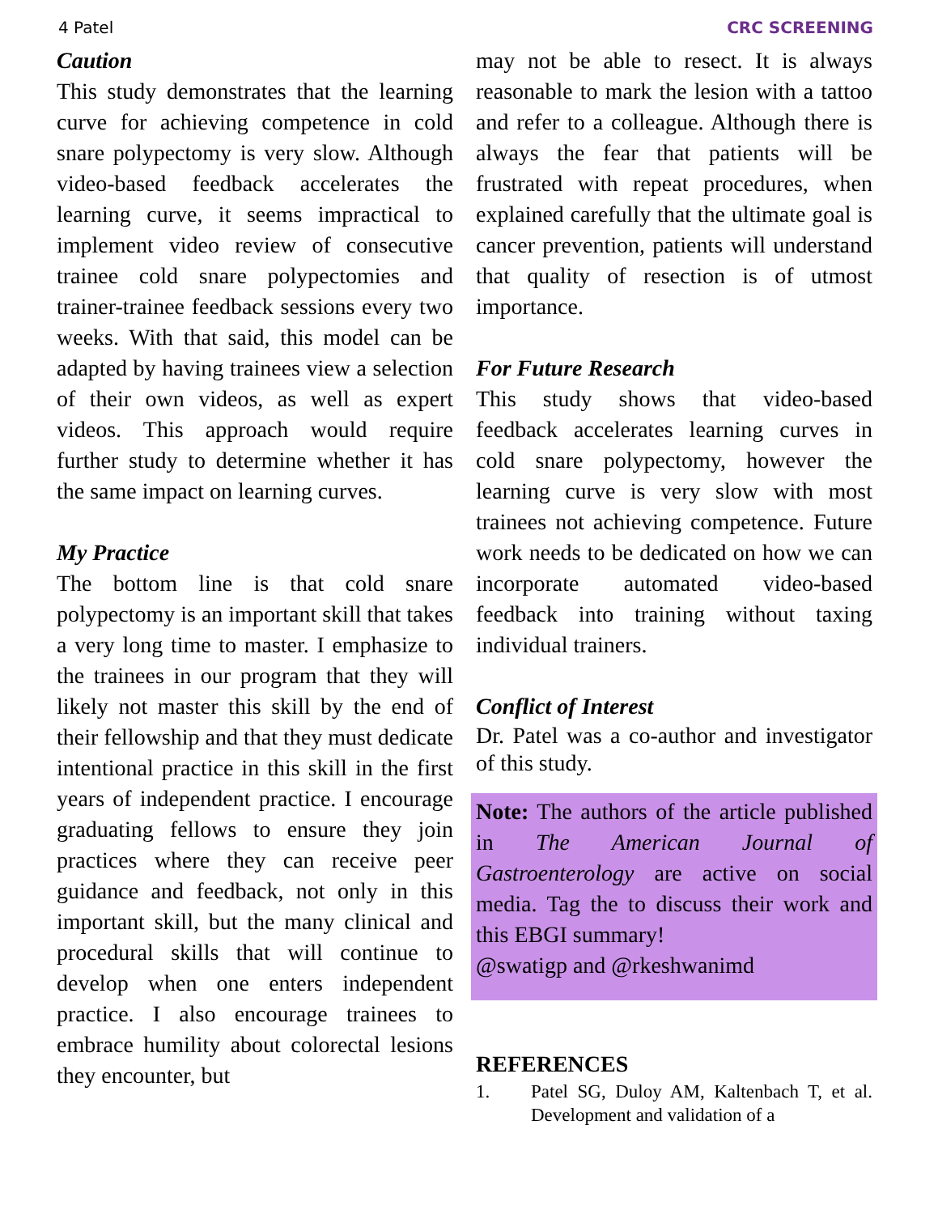4 Patel CRC SCREENING
Caution
This study demonstrates that the learning curve for achieving competence in cold snare polypectomy is very slow. Although video-based feedback accelerates the learning curve, it seems impractical to implement video review of consecutive trainee cold snare polypectomies and trainer-trainee feedback sessions every two weeks. With that said, this model can be adapted by having trainees view a selection of their own videos, as well as expert videos. This approach would require further study to determine whether it has the same impact on learning curves.
My Practice
The bottom line is that cold snare polypectomy is an important skill that takes a very long time to master. I emphasize to the trainees in our program that they will likely not master this skill by the end of their fellowship and that they must dedicate intentional practice in this skill in the first years of independent practice. I encourage graduating fellows to ensure they join practices where they can receive peer guidance and feedback, not only in this important skill, but the many clinical and procedural skills that will continue to develop when one enters independent practice. I also encourage trainees to embrace humility about colorectal lesions they encounter, but
may not be able to resect. It is always reasonable to mark the lesion with a tattoo and refer to a colleague. Although there is always the fear that patients will be frustrated with repeat procedures, when explained carefully that the ultimate goal is cancer prevention, patients will understand that quality of resection is of utmost importance.
For Future Research
This study shows that video-based feedback accelerates learning curves in cold snare polypectomy, however the learning curve is very slow with most trainees not achieving competence. Future work needs to be dedicated on how we can incorporate automated video-based feedback into training without taxing individual trainers.
Conflict of Interest
Dr. Patel was a co-author and investigator of this study.
Note: The authors of the article published in The American Journal of Gastroenterology are active on social media. Tag the to discuss their work and this EBGI summary!
@swatigp and @rkeshwanimd
REFERENCES
1. Patel SG, Duloy AM, Kaltenbach T, et al. Development and validation of a